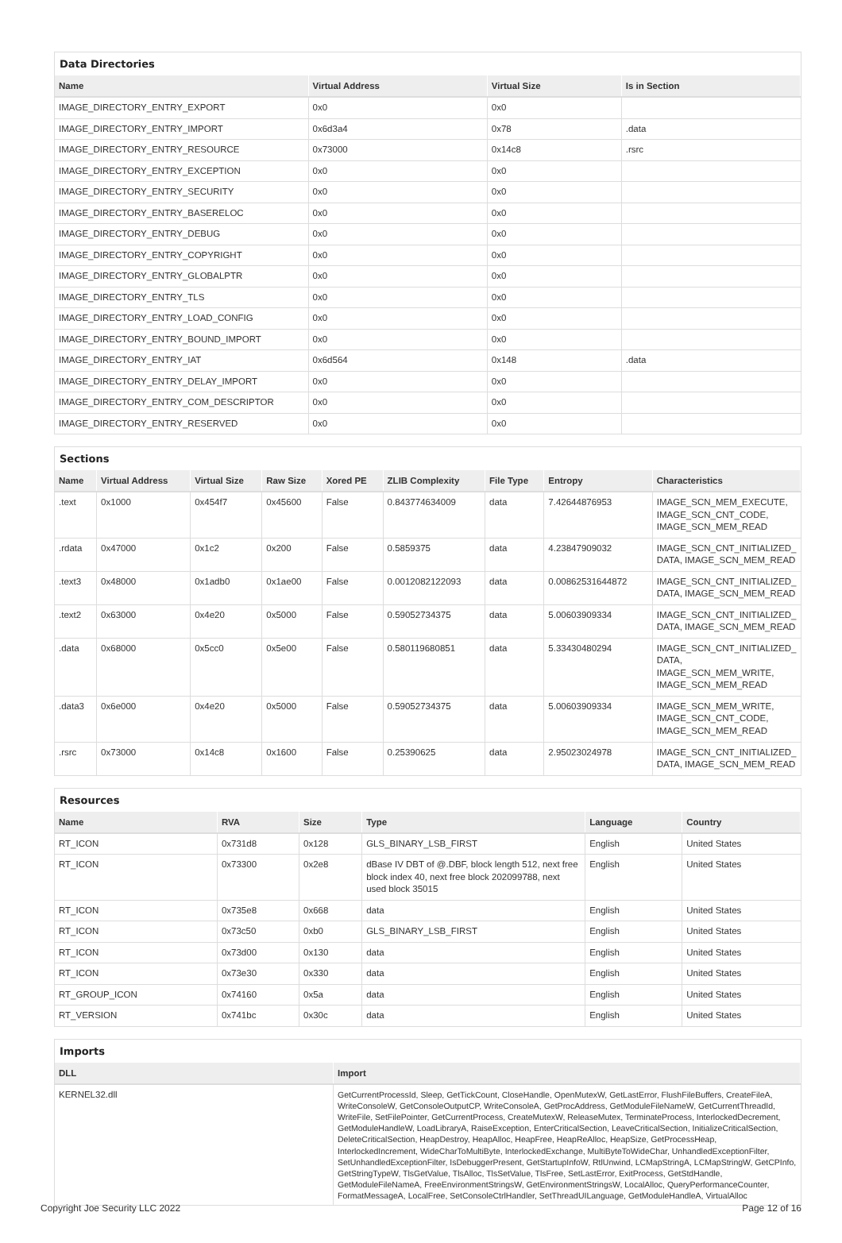Data Directories
| Name | Virtual Address | Virtual Size | Is in Section |
| --- | --- | --- | --- |
| IMAGE_DIRECTORY_ENTRY_EXPORT | 0x0 | 0x0 | |
| IMAGE_DIRECTORY_ENTRY_IMPORT | 0x6d3a4 | 0x78 | .data |
| IMAGE_DIRECTORY_ENTRY_RESOURCE | 0x73000 | 0x14c8 | .rsrc |
| IMAGE_DIRECTORY_ENTRY_EXCEPTION | 0x0 | 0x0 | |
| IMAGE_DIRECTORY_ENTRY_SECURITY | 0x0 | 0x0 | |
| IMAGE_DIRECTORY_ENTRY_BASERELOC | 0x0 | 0x0 | |
| IMAGE_DIRECTORY_ENTRY_DEBUG | 0x0 | 0x0 | |
| IMAGE_DIRECTORY_ENTRY_COPYRIGHT | 0x0 | 0x0 | |
| IMAGE_DIRECTORY_ENTRY_GLOBALPTR | 0x0 | 0x0 | |
| IMAGE_DIRECTORY_ENTRY_TLS | 0x0 | 0x0 | |
| IMAGE_DIRECTORY_ENTRY_LOAD_CONFIG | 0x0 | 0x0 | |
| IMAGE_DIRECTORY_ENTRY_BOUND_IMPORT | 0x0 | 0x0 | |
| IMAGE_DIRECTORY_ENTRY_IAT | 0x6d564 | 0x148 | .data |
| IMAGE_DIRECTORY_ENTRY_DELAY_IMPORT | 0x0 | 0x0 | |
| IMAGE_DIRECTORY_ENTRY_COM_DESCRIPTOR | 0x0 | 0x0 | |
| IMAGE_DIRECTORY_ENTRY_RESERVED | 0x0 | 0x0 | |
Sections
| Name | Virtual Address | Virtual Size | Raw Size | Xored PE | ZLIB Complexity | File Type | Entropy | Characteristics |
| --- | --- | --- | --- | --- | --- | --- | --- | --- |
| .text | 0x1000 | 0x454f7 | 0x45600 | False | 0.843774634009 | data | 7.42644876953 | IMAGE_SCN_MEM_EXECUTE, IMAGE_SCN_CNT_CODE, IMAGE_SCN_MEM_READ |
| .rdata | 0x47000 | 0x1c2 | 0x200 | False | 0.5859375 | data | 4.23847909032 | IMAGE_SCN_CNT_INITIALIZED_ DATA, IMAGE_SCN_MEM_READ |
| .text3 | 0x48000 | 0x1adb0 | 0x1ae00 | False | 0.0012082122093 | data | 0.00862531644872 | IMAGE_SCN_CNT_INITIALIZED_ DATA, IMAGE_SCN_MEM_READ |
| .text2 | 0x63000 | 0x4e20 | 0x5000 | False | 0.59052734375 | data | 5.00603909334 | IMAGE_SCN_CNT_INITIALIZED_ DATA, IMAGE_SCN_MEM_READ |
| .data | 0x68000 | 0x5cc0 | 0x5e00 | False | 0.580119680851 | data | 5.33430480294 | IMAGE_SCN_CNT_INITIALIZED_ DATA, IMAGE_SCN_MEM_WRITE, IMAGE_SCN_MEM_READ |
| .data3 | 0x6e000 | 0x4e20 | 0x5000 | False | 0.59052734375 | data | 5.00603909334 | IMAGE_SCN_MEM_WRITE, IMAGE_SCN_CNT_CODE, IMAGE_SCN_MEM_READ |
| .rsrc | 0x73000 | 0x14c8 | 0x1600 | False | 0.25390625 | data | 2.95023024978 | IMAGE_SCN_CNT_INITIALIZED_ DATA, IMAGE_SCN_MEM_READ |
Resources
| Name | RVA | Size | Type | Language | Country |
| --- | --- | --- | --- | --- | --- |
| RT_ICON | 0x731d8 | 0x128 | GLS_BINARY_LSB_FIRST | English | United States |
| RT_ICON | 0x73300 | 0x2e8 | dBase IV DBT of @.DBF, block length 512, next free block index 40, next free block 202099788, next used block 35015 | English | United States |
| RT_ICON | 0x735e8 | 0x668 | data | English | United States |
| RT_ICON | 0x73c50 | 0xb0 | GLS_BINARY_LSB_FIRST | English | United States |
| RT_ICON | 0x73d00 | 0x130 | data | English | United States |
| RT_ICON | 0x73e30 | 0x330 | data | English | United States |
| RT_GROUP_ICON | 0x74160 | 0x5a | data | English | United States |
| RT_VERSION | 0x741bc | 0x30c | data | English | United States |
Imports
| DLL | Import |
| --- | --- |
| KERNEL32.dll | GetCurrentProcessId, Sleep, GetTickCount, CloseHandle, OpenMutexW, GetLastError, FlushFileBuffers, CreateFileA, WriteConsoleW, GetConsoleOutputCP, WriteConsoleA, GetProcAddress, GetModuleFileNameW, GetCurrentThreadId, WriteFile, SetFilePointer, GetCurrentProcess, CreateMutexW, ReleaseMutex, TerminateProcess, InterlockedDecrement, GetModuleHandleW, LoadLibraryA, RaiseException, EnterCriticalSection, LeaveCriticalSection, InitializeCriticalSection, DeleteCriticalSection, HeapDestroy, HeapAlloc, HeapFree, HeapReAlloc, HeapSize, GetProcessHeap, InterlockedIncrement, WideCharToMultiByte, InterlockedExchange, MultiByteToWideChar, UnhandledExceptionFilter, SetUnhandledExceptionFilter, IsDebuggerPresent, GetStartupInfoW, RtlUnwind, LCMapStringA, LCMapStringW, GetCPInfo, GetStringTypeW, TlsGetValue, TlsAlloc, TlsSetValue, TlsFree, SetLastError, ExitProcess, GetStdHandle, GetModuleFileNameA, FreeEnvironmentStringsW, GetEnvironmentStringsW, LocalAlloc, QueryPerformanceCounter, FormatMessageA, LocalFree, SetConsoleCtrlHandler, SetThreadUILanguage, GetModuleHandleA, VirtualAlloc |
Copyright Joe Security LLC 2022 Page 12 of 16